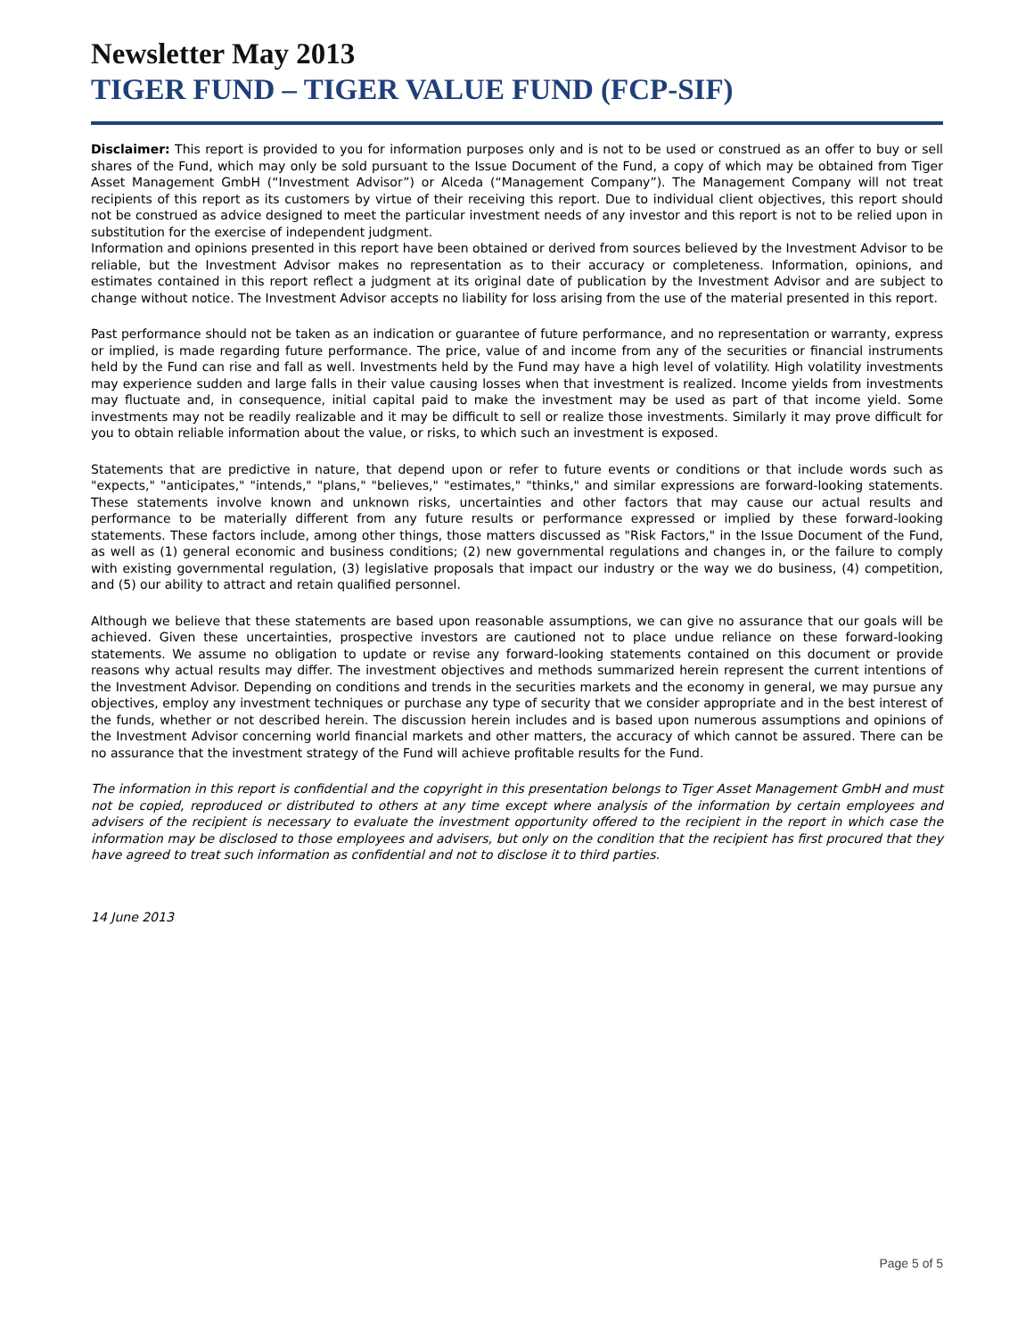Newsletter May 2013
TIGER FUND – TIGER VALUE FUND (FCP-SIF)
Disclaimer: This report is provided to you for information purposes only and is not to be used or construed as an offer to buy or sell shares of the Fund, which may only be sold pursuant to the Issue Document of the Fund, a copy of which may be obtained from Tiger Asset Management GmbH (“Investment Advisor”) or Alceda (“Management Company”). The Management Company will not treat recipients of this report as its customers by virtue of their receiving this report. Due to individual client objectives, this report should not be construed as advice designed to meet the particular investment needs of any investor and this report is not to be relied upon in substitution for the exercise of independent judgment.
Information and opinions presented in this report have been obtained or derived from sources believed by the Investment Advisor to be reliable, but the Investment Advisor makes no representation as to their accuracy or completeness. Information, opinions, and estimates contained in this report reflect a judgment at its original date of publication by the Investment Advisor and are subject to change without notice. The Investment Advisor accepts no liability for loss arising from the use of the material presented in this report.
Past performance should not be taken as an indication or guarantee of future performance, and no representation or warranty, express or implied, is made regarding future performance. The price, value of and income from any of the securities or financial instruments held by the Fund can rise and fall as well. Investments held by the Fund may have a high level of volatility. High volatility investments may experience sudden and large falls in their value causing losses when that investment is realized. Income yields from investments may fluctuate and, in consequence, initial capital paid to make the investment may be used as part of that income yield. Some investments may not be readily realizable and it may be difficult to sell or realize those investments. Similarly it may prove difficult for you to obtain reliable information about the value, or risks, to which such an investment is exposed.
Statements that are predictive in nature, that depend upon or refer to future events or conditions or that include words such as "expects," "anticipates," "intends," "plans," "believes," "estimates," "thinks," and similar expressions are forward-looking statements. These statements involve known and unknown risks, uncertainties and other factors that may cause our actual results and performance to be materially different from any future results or performance expressed or implied by these forward-looking statements. These factors include, among other things, those matters discussed as "Risk Factors," in the Issue Document of the Fund, as well as (1) general economic and business conditions; (2) new governmental regulations and changes in, or the failure to comply with existing governmental regulation, (3) legislative proposals that impact our industry or the way we do business, (4) competition, and (5) our ability to attract and retain qualified personnel.
Although we believe that these statements are based upon reasonable assumptions, we can give no assurance that our goals will be achieved. Given these uncertainties, prospective investors are cautioned not to place undue reliance on these forward-looking statements. We assume no obligation to update or revise any forward-looking statements contained on this document or provide reasons why actual results may differ. The investment objectives and methods summarized herein represent the current intentions of the Investment Advisor. Depending on conditions and trends in the securities markets and the economy in general, we may pursue any objectives, employ any investment techniques or purchase any type of security that we consider appropriate and in the best interest of the funds, whether or not described herein. The discussion herein includes and is based upon numerous assumptions and opinions of the Investment Advisor concerning world financial markets and other matters, the accuracy of which cannot be assured. There can be no assurance that the investment strategy of the Fund will achieve profitable results for the Fund.
The information in this report is confidential and the copyright in this presentation belongs to Tiger Asset Management GmbH and must not be copied, reproduced or distributed to others at any time except where analysis of the information by certain employees and advisers of the recipient is necessary to evaluate the investment opportunity offered to the recipient in the report in which case the information may be disclosed to those employees and advisers, but only on the condition that the recipient has first procured that they have agreed to treat such information as confidential and not to disclose it to third parties.
14 June 2013
Page 5 of 5